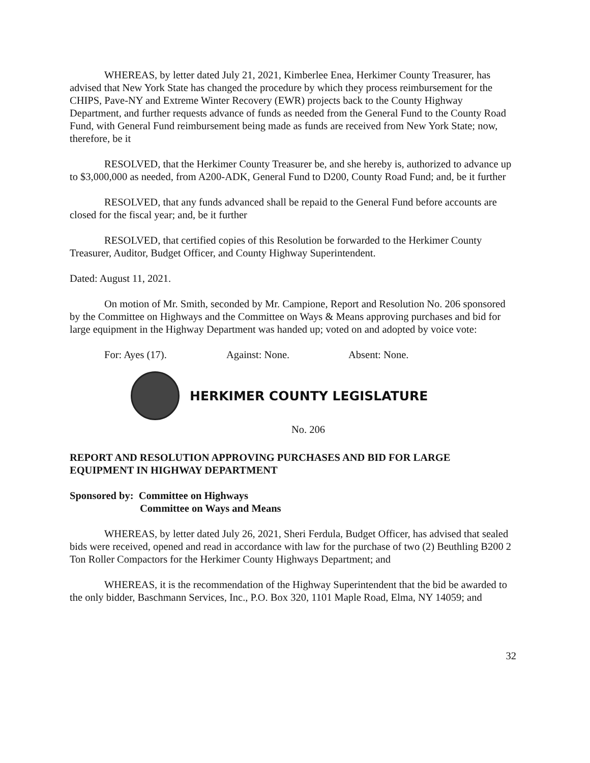WHEREAS, by letter dated July 21, 2021, Kimberlee Enea, Herkimer County Treasurer, has advised that New York State has changed the procedure by which they process reimbursement for the CHIPS, Pave-NY and Extreme Winter Recovery (EWR) projects back to the County Highway Department, and further requests advance of funds as needed from the General Fund to the County Road Fund, with General Fund reimbursement being made as funds are received from New York State; now, therefore, be it
RESOLVED, that the Herkimer County Treasurer be, and she hereby is, authorized to advance up to $3,000,000 as needed, from A200-ADK, General Fund to D200, County Road Fund; and, be it further
RESOLVED, that any funds advanced shall be repaid to the General Fund before accounts are closed for the fiscal year; and, be it further
RESOLVED, that certified copies of this Resolution be forwarded to the Herkimer County Treasurer, Auditor, Budget Officer, and County Highway Superintendent.
Dated: August 11, 2021.
On motion of Mr. Smith, seconded by Mr. Campione, Report and Resolution No. 206 sponsored by the Committee on Highways and the Committee on Ways & Means approving purchases and bid for large equipment in the Highway Department was handed up; voted on and adopted by voice vote:
For: Ayes (17). Against: None. Absent: None.
HERKIMER COUNTY LEGISLATURE
No. 206
REPORT AND RESOLUTION APPROVING PURCHASES AND BID FOR LARGE EQUIPMENT IN HIGHWAY DEPARTMENT
Sponsored by: Committee on Highways
Committee on Ways and Means
WHEREAS, by letter dated July 26, 2021, Sheri Ferdula, Budget Officer, has advised that sealed bids were received, opened and read in accordance with law for the purchase of two (2) Beuthling B200 2 Ton Roller Compactors for the Herkimer County Highways Department; and
WHEREAS, it is the recommendation of the Highway Superintendent that the bid be awarded to the only bidder, Baschmann Services, Inc., P.O. Box 320, 1101 Maple Road, Elma, NY 14059; and
32